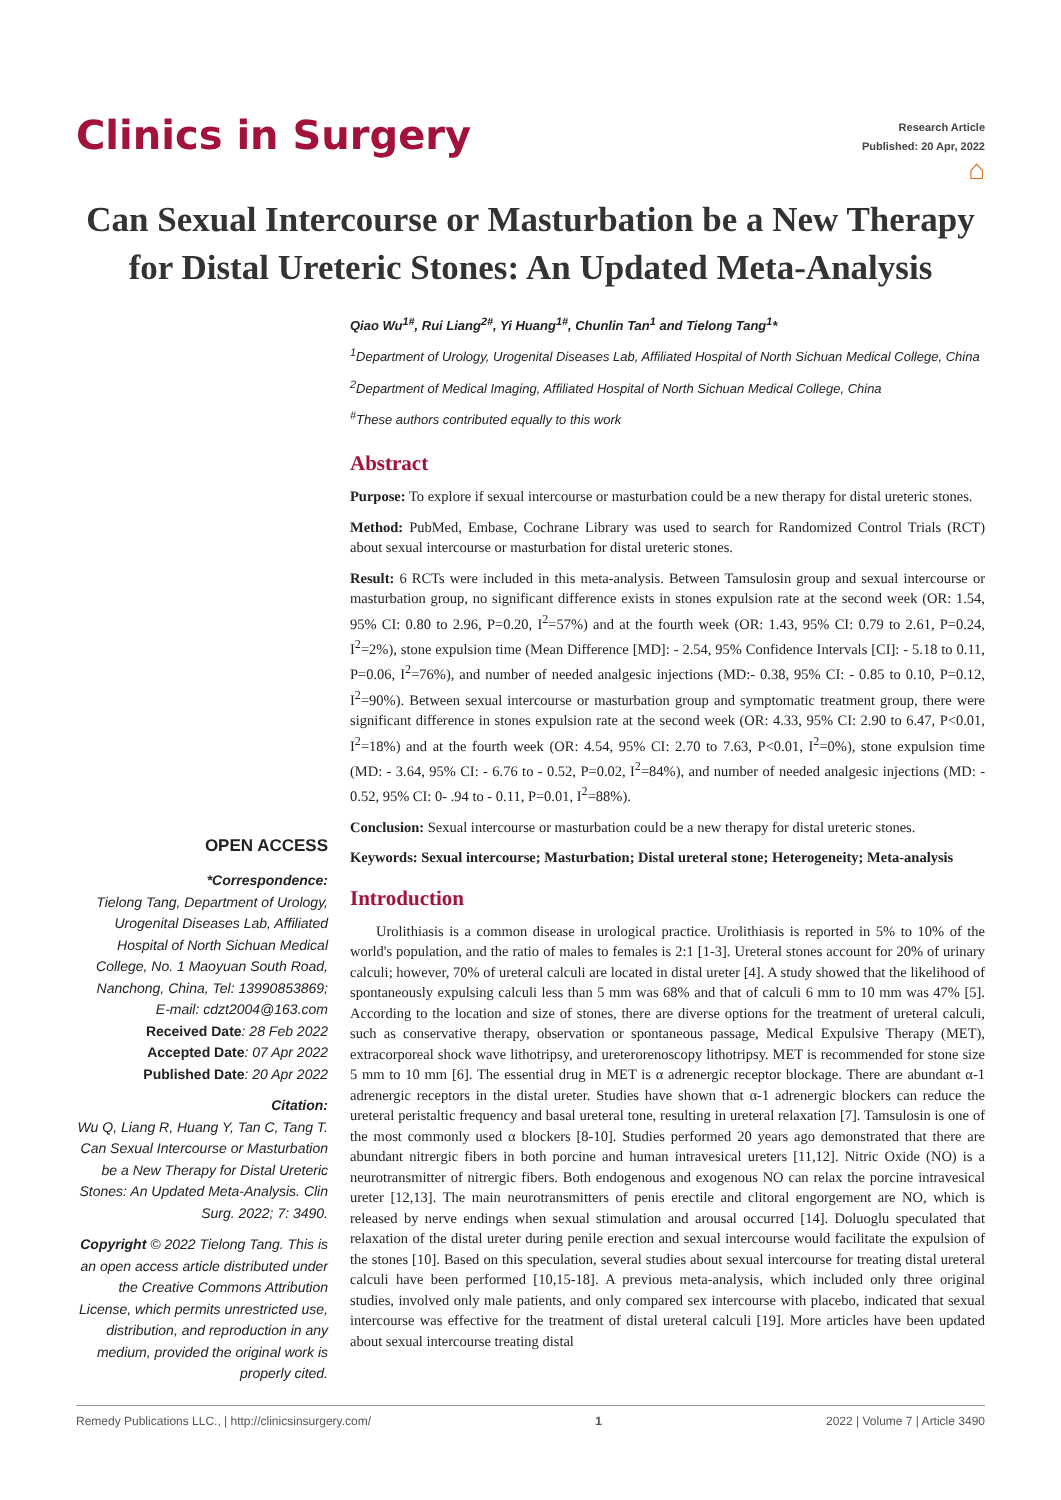Clinics in Surgery
Research Article
Published: 20 Apr, 2022
⌂
Can Sexual Intercourse or Masturbation be a New Therapy for Distal Ureteric Stones: An Updated Meta-Analysis
Qiao Wu<sup>1#</sup>, Rui Liang<sup>2#</sup>, Yi Huang<sup>1#</sup>, Chunlin Tan<sup>1</sup> and Tielong Tang<sup>1</sup>*
<sup>1</sup> Department of Urology, Urogenital Diseases Lab, Affiliated Hospital of North Sichuan Medical College, China
<sup>2</sup> Department of Medical Imaging, Affiliated Hospital of North Sichuan Medical College, China
<sup>#</sup> These authors contributed equally to this work
Abstract
Purpose: To explore if sexual intercourse or masturbation could be a new therapy for distal ureteric stones.
Method: PubMed, Embase, Cochrane Library was used to search for Randomized Control Trials (RCT) about sexual intercourse or masturbation for distal ureteric stones.
Result: 6 RCTs were included in this meta-analysis. Between Tamsulosin group and sexual intercourse or masturbation group, no significant difference exists in stones expulsion rate at the second week (OR: 1.54, 95% CI: 0.80 to 2.96, P=0.20, I<sup>2</sup>=57%) and at the fourth week (OR: 1.43, 95% CI: 0.79 to 2.61, P=0.24, I<sup>2</sup>=2%), stone expulsion time (Mean Difference [MD]: - 2.54, 95% Confidence Intervals [CI]: - 5.18 to 0.11, P=0.06, I<sup>2</sup>=76%), and number of needed analgesic injections (MD:- 0.38, 95% CI: - 0.85 to 0.10, P=0.12, I<sup>2</sup>=90%). Between sexual intercourse or masturbation group and symptomatic treatment group, there were significant difference in stones expulsion rate at the second week (OR: 4.33, 95% CI: 2.90 to 6.47, P<0.01, I<sup>2</sup>=18%) and at the fourth week (OR: 4.54, 95% CI: 2.70 to 7.63, P<0.01, I<sup>2</sup>=0%), stone expulsion time (MD: - 3.64, 95% CI: - 6.76 to - 0.52, P=0.02, I<sup>2</sup>=84%), and number of needed analgesic injections (MD: - 0.52, 95% CI: 0- .94 to - 0.11, P=0.01, I<sup>2</sup>=88%).
OPEN ACCESS
*Correspondence:
Tielong Tang, Department of Urology, Urogenital Diseases Lab, Affiliated Hospital of North Sichuan Medical College, No. 1 Maoyuan South Road, Nanchong, China, Tel: 13990853869;
E-mail: cdzt2004@163.com
Received Date: 28 Feb 2022
Accepted Date: 07 Apr 2022
Published Date: 20 Apr 2022
Citation:
Wu Q, Liang R, Huang Y, Tan C, Tang T. Can Sexual Intercourse or Masturbation be a New Therapy for Distal Ureteric Stones: An Updated Meta-Analysis. Clin Surg. 2022; 7: 3490.
Copyright © 2022 Tielong Tang. This is an open access article distributed under the Creative Commons Attribution License, which permits unrestricted use, distribution, and reproduction in any medium, provided the original work is properly cited.
Conclusion: Sexual intercourse or masturbation could be a new therapy for distal ureteric stones.
Keywords: Sexual intercourse; Masturbation; Distal ureteral stone; Heterogeneity; Meta-analysis
Introduction
Urolithiasis is a common disease in urological practice. Urolithiasis is reported in 5% to 10% of the world's population, and the ratio of males to females is 2:1 [1-3]. Ureteral stones account for 20% of urinary calculi; however, 70% of ureteral calculi are located in distal ureter [4]. A study showed that the likelihood of spontaneously expulsing calculi less than 5 mm was 68% and that of calculi 6 mm to 10 mm was 47% [5]. According to the location and size of stones, there are diverse options for the treatment of ureteral calculi, such as conservative therapy, observation or spontaneous passage, Medical Expulsive Therapy (MET), extracorporeal shock wave lithotripsy, and ureterorenoscopy lithotripsy. MET is recommended for stone size 5 mm to 10 mm [6]. The essential drug in MET is α adrenergic receptor blockage. There are abundant α-1 adrenergic receptors in the distal ureter. Studies have shown that α-1 adrenergic blockers can reduce the ureteral peristaltic frequency and basal ureteral tone, resulting in ureteral relaxation [7]. Tamsulosin is one of the most commonly used α blockers [8-10]. Studies performed 20 years ago demonstrated that there are abundant nitrergic fibers in both porcine and human intravesical ureters [11,12]. Nitric Oxide (NO) is a neurotransmitter of nitrergic fibers. Both endogenous and exogenous NO can relax the porcine intravesical ureter [12,13]. The main neurotransmitters of penis erectile and clitoral engorgement are NO, which is released by nerve endings when sexual stimulation and arousal occurred [14]. Doluoglu speculated that relaxation of the distal ureter during penile erection and sexual intercourse would facilitate the expulsion of the stones [10]. Based on this speculation, several studies about sexual intercourse for treating distal ureteral calculi have been performed [10,15-18]. A previous meta-analysis, which included only three original studies, involved only male patients, and only compared sex intercourse with placebo, indicated that sexual intercourse was effective for the treatment of distal ureteral calculi [19]. More articles have been updated about sexual intercourse treating distal
Remedy Publications LLC., | http://clinicsinsurgery.com/ 1 2022 | Volume 7 | Article 3490